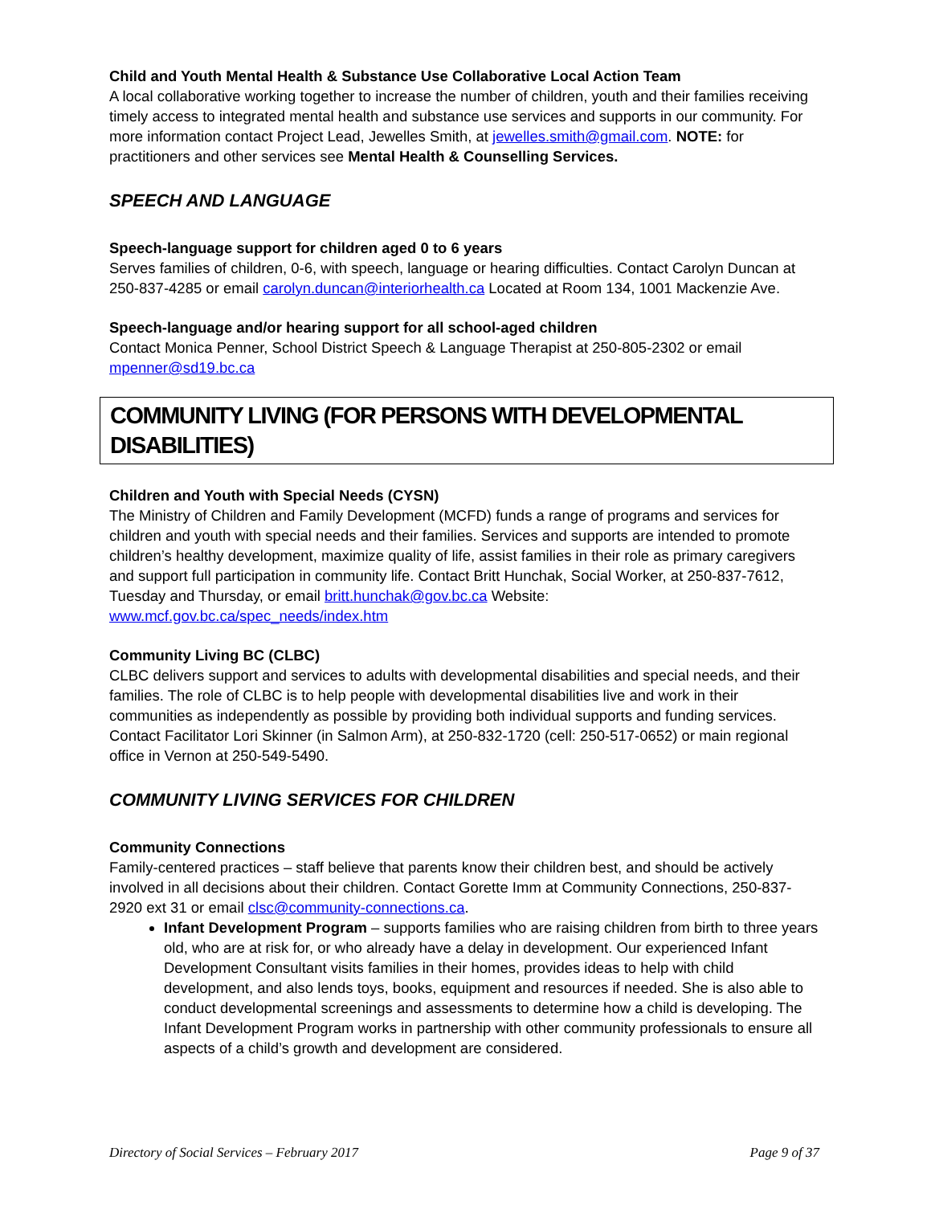Child and Youth Mental Health & Substance Use Collaborative Local Action Team
A local collaborative working together to increase the number of children, youth and their families receiving timely access to integrated mental health and substance use services and supports in our community. For more information contact Project Lead, Jewelles Smith, at jewelles.smith@gmail.com. NOTE: for practitioners and other services see Mental Health & Counselling Services.
SPEECH AND LANGUAGE
Speech-language support for children aged 0 to 6 years
Serves families of children, 0-6, with speech, language or hearing difficulties. Contact Carolyn Duncan at 250-837-4285 or email carolyn.duncan@interiorhealth.ca Located at Room 134, 1001 Mackenzie Ave.
Speech-language and/or hearing support for all school-aged children
Contact Monica Penner, School District Speech & Language Therapist at 250-805-2302 or email mpenner@sd19.bc.ca
COMMUNITY LIVING (FOR PERSONS WITH DEVELOPMENTAL DISABILITIES)
Children and Youth with Special Needs (CYSN)
The Ministry of Children and Family Development (MCFD) funds a range of programs and services for children and youth with special needs and their families. Services and supports are intended to promote children’s healthy development, maximize quality of life, assist families in their role as primary caregivers and support full participation in community life. Contact Britt Hunchak, Social Worker, at 250-837-7612, Tuesday and Thursday, or email britt.hunchak@gov.bc.ca Website: www.mcf.gov.bc.ca/spec_needs/index.htm
Community Living BC (CLBC)
CLBC delivers support and services to adults with developmental disabilities and special needs, and their families. The role of CLBC is to help people with developmental disabilities live and work in their communities as independently as possible by providing both individual supports and funding services. Contact Facilitator Lori Skinner (in Salmon Arm), at 250-832-1720 (cell: 250-517-0652) or main regional office in Vernon at 250-549-5490.
COMMUNITY LIVING SERVICES FOR CHILDREN
Community Connections
Family-centered practices – staff believe that parents know their children best, and should be actively involved in all decisions about their children. Contact Gorette Imm at Community Connections, 250-837-2920 ext 31 or email clsc@community-connections.ca.
Infant Development Program – supports families who are raising children from birth to three years old, who are at risk for, or who already have a delay in development. Our experienced Infant Development Consultant visits families in their homes, provides ideas to help with child development, and also lends toys, books, equipment and resources if needed. She is also able to conduct developmental screenings and assessments to determine how a child is developing. The Infant Development Program works in partnership with other community professionals to ensure all aspects of a child’s growth and development are considered.
Directory of Social Services – February 2017 Page 9 of 37